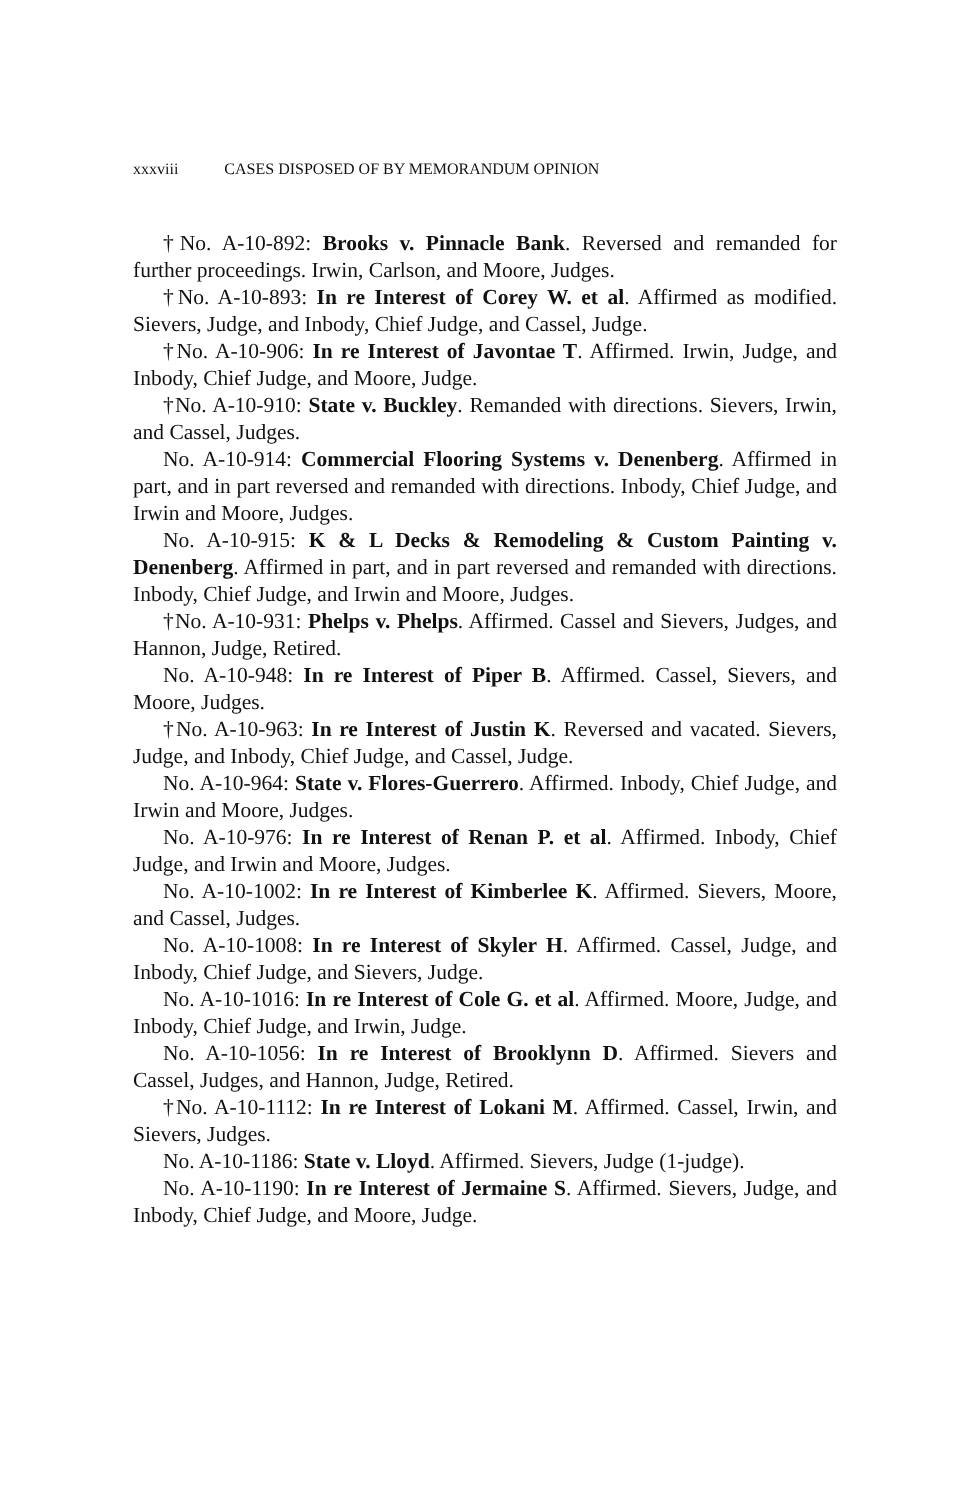xxxviii CASES DISPOSED OF BY MEMORANDUM OPINION
†No. A-10-892: Brooks v. Pinnacle Bank. Reversed and remanded for further proceedings. Irwin, Carlson, and Moore, Judges.
†No. A-10-893: In re Interest of Corey W. et al. Affirmed as modified. Sievers, Judge, and Inbody, Chief Judge, and Cassel, Judge.
†No. A-10-906: In re Interest of Javontae T. Affirmed. Irwin, Judge, and Inbody, Chief Judge, and Moore, Judge.
†No. A-10-910: State v. Buckley. Remanded with directions. Sievers, Irwin, and Cassel, Judges.
No. A-10-914: Commercial Flooring Systems v. Denenberg. Affirmed in part, and in part reversed and remanded with directions. Inbody, Chief Judge, and Irwin and Moore, Judges.
No. A-10-915: K & L Decks & Remodeling & Custom Painting v. Denenberg. Affirmed in part, and in part reversed and remanded with directions. Inbody, Chief Judge, and Irwin and Moore, Judges.
†No. A-10-931: Phelps v. Phelps. Affirmed. Cassel and Sievers, Judges, and Hannon, Judge, Retired.
No. A-10-948: In re Interest of Piper B. Affirmed. Cassel, Sievers, and Moore, Judges.
†No. A-10-963: In re Interest of Justin K. Reversed and vacated. Sievers, Judge, and Inbody, Chief Judge, and Cassel, Judge.
No. A-10-964: State v. Flores-Guerrero. Affirmed. Inbody, Chief Judge, and Irwin and Moore, Judges.
No. A-10-976: In re Interest of Renan P. et al. Affirmed. Inbody, Chief Judge, and Irwin and Moore, Judges.
No. A-10-1002: In re Interest of Kimberlee K. Affirmed. Sievers, Moore, and Cassel, Judges.
No. A-10-1008: In re Interest of Skyler H. Affirmed. Cassel, Judge, and Inbody, Chief Judge, and Sievers, Judge.
No. A-10-1016: In re Interest of Cole G. et al. Affirmed. Moore, Judge, and Inbody, Chief Judge, and Irwin, Judge.
No. A-10-1056: In re Interest of Brooklynn D. Affirmed. Sievers and Cassel, Judges, and Hannon, Judge, Retired.
†No. A-10-1112: In re Interest of Lokani M. Affirmed. Cassel, Irwin, and Sievers, Judges.
No. A-10-1186: State v. Lloyd. Affirmed. Sievers, Judge (1-judge).
No. A-10-1190: In re Interest of Jermaine S. Affirmed. Sievers, Judge, and Inbody, Chief Judge, and Moore, Judge.